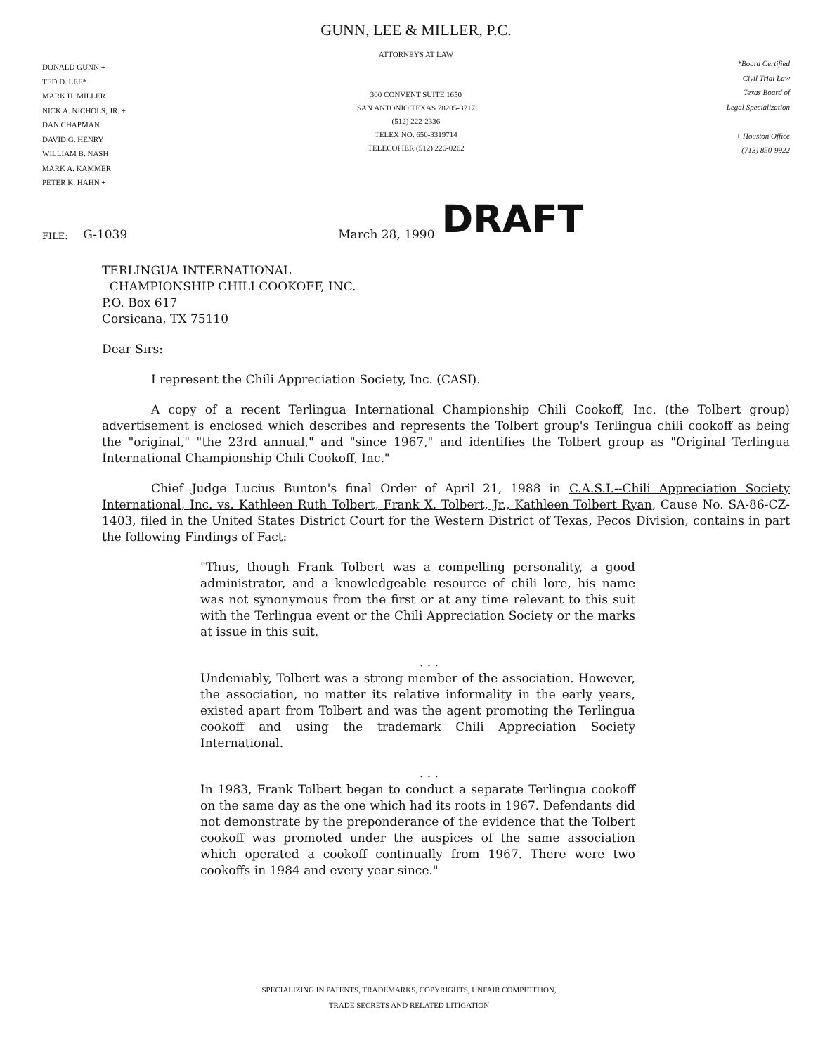DONALD GUNN +
TED D. LEE*
MARK H. MILLER
NICK A. NICHOLS, JR. +
DAN CHAPMAN
DAVID G. HENRY
WILLIAM B. NASH
MARK A. KAMMER
PETER K. HAHN +
GUNN, LEE & MILLER, P.C.
ATTORNEYS AT LAW
300 CONVENT SUITE 1650
SAN ANTONIO TEXAS 78205-3717
(512) 222-2336
TELEX NO. 650-3319714
TELECOPIER (512) 226-0262
*Board Certified
Civil Trial Law
Texas Board of
Legal Specialization
+ Houston Office
(713) 850-9922
FILE: G-1039 March 28, 1990 DRAFT
TERLINGUA INTERNATIONAL
CHAMPIONSHIP CHILI COOKOFF, INC.
P.O. Box 617
Corsicana, TX 75110
Dear Sirs:
I represent the Chili Appreciation Society, Inc. (CASI).
A copy of a recent Terlingua International Championship Chili Cookoff, Inc. (the Tolbert group) advertisement is enclosed which describes and represents the Tolbert group's Terlingua chili cookoff as being the "original," "the 23rd annual," and "since 1967," and identifies the Tolbert group as "Original Terlingua International Championship Chili Cookoff, Inc."
Chief Judge Lucius Bunton's final Order of April 21, 1988 in C.A.S.I.--Chili Appreciation Society International, Inc. vs. Kathleen Ruth Tolbert, Frank X. Tolbert, Jr., Kathleen Tolbert Ryan, Cause No. SA-86-CZ-1403, filed in the United States District Court for the Western District of Texas, Pecos Division, contains in part the following Findings of Fact:
"Thus, though Frank Tolbert was a compelling personality, a good administrator, and a knowledgeable resource of chili lore, his name was not synonymous from the first or at any time relevant to this suit with the Terlingua event or the Chili Appreciation Society or the marks at issue in this suit.
. . .
Undeniably, Tolbert was a strong member of the association. However, the association, no matter its relative informality in the early years, existed apart from Tolbert and was the agent promoting the Terlingua cookoff and using the trademark Chili Appreciation Society International.
. . .
In 1983, Frank Tolbert began to conduct a separate Terlingua cookoff on the same day as the one which had its roots in 1967. Defendants did not demonstrate by the preponderance of the evidence that the Tolbert cookoff was promoted under the auspices of the same association which operated a cookoff continually from 1967. There were two cookoffs in 1984 and every year since."
SPECIALIZING IN PATENTS, TRADEMARKS, COPYRIGHTS, UNFAIR COMPETITION,
TRADE SECRETS AND RELATED LITIGATION